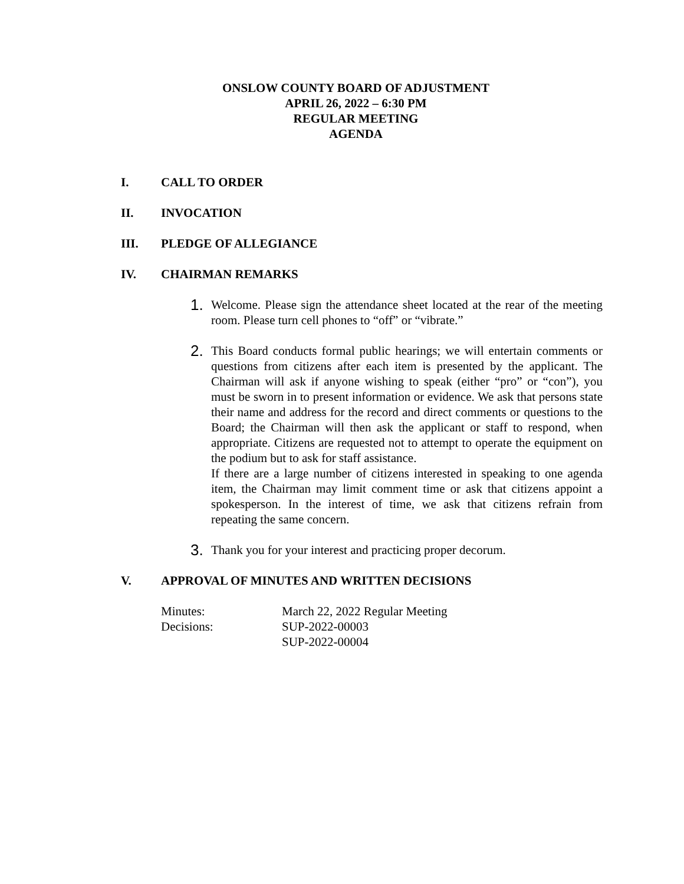ONSLOW COUNTY BOARD OF ADJUSTMENT
APRIL 26, 2022 – 6:30 PM
REGULAR MEETING
AGENDA
I. CALL TO ORDER
II. INVOCATION
III. PLEDGE OF ALLEGIANCE
IV. CHAIRMAN REMARKS
1.
Welcome. Please sign the attendance sheet located at the rear of the meeting room. Please turn cell phones to “off” or “vibrate.”
2.
This Board conducts formal public hearings; we will entertain comments or questions from citizens after each item is presented by the applicant. The Chairman will ask if anyone wishing to speak (either “pro” or “con”), you must be sworn in to present information or evidence. We ask that persons state their name and address for the record and direct comments or questions to the Board; the Chairman will then ask the applicant or staff to respond, when appropriate. Citizens are requested not to attempt to operate the equipment on the podium but to ask for staff assistance.
If there are a large number of citizens interested in speaking to one agenda item, the Chairman may limit comment time or ask that citizens appoint a spokesperson. In the interest of time, we ask that citizens refrain from repeating the same concern.
3.
Thank you for your interest and practicing proper decorum.
V. APPROVAL OF MINUTES AND WRITTEN DECISIONS
| Minutes: | March 22, 2022 Regular Meeting |
| Decisions: | SUP-2022-00003 |
| | SUP-2022-00004 |